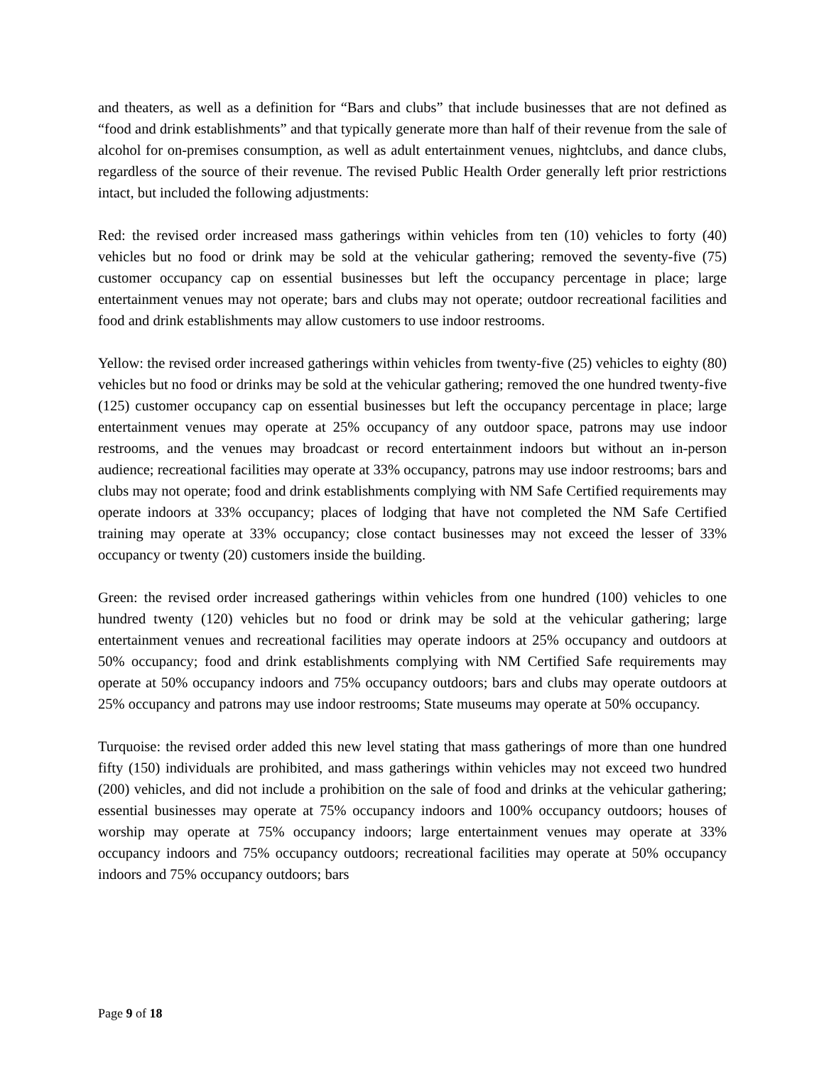and theaters, as well as a definition for “Bars and clubs” that include businesses that are not defined as “food and drink establishments” and that typically generate more than half of their revenue from the sale of alcohol for on-premises consumption, as well as adult entertainment venues, nightclubs, and dance clubs, regardless of the source of their revenue. The revised Public Health Order generally left prior restrictions intact, but included the following adjustments:
Red: the revised order increased mass gatherings within vehicles from ten (10) vehicles to forty (40) vehicles but no food or drink may be sold at the vehicular gathering; removed the seventy-five (75) customer occupancy cap on essential businesses but left the occupancy percentage in place; large entertainment venues may not operate; bars and clubs may not operate; outdoor recreational facilities and food and drink establishments may allow customers to use indoor restrooms.
Yellow: the revised order increased gatherings within vehicles from twenty-five (25) vehicles to eighty (80) vehicles but no food or drinks may be sold at the vehicular gathering; removed the one hundred twenty-five (125) customer occupancy cap on essential businesses but left the occupancy percentage in place; large entertainment venues may operate at 25% occupancy of any outdoor space, patrons may use indoor restrooms, and the venues may broadcast or record entertainment indoors but without an in-person audience; recreational facilities may operate at 33% occupancy, patrons may use indoor restrooms; bars and clubs may not operate; food and drink establishments complying with NM Safe Certified requirements may operate indoors at 33% occupancy; places of lodging that have not completed the NM Safe Certified training may operate at 33% occupancy; close contact businesses may not exceed the lesser of 33% occupancy or twenty (20) customers inside the building.
Green: the revised order increased gatherings within vehicles from one hundred (100) vehicles to one hundred twenty (120) vehicles but no food or drink may be sold at the vehicular gathering; large entertainment venues and recreational facilities may operate indoors at 25% occupancy and outdoors at 50% occupancy; food and drink establishments complying with NM Certified Safe requirements may operate at 50% occupancy indoors and 75% occupancy outdoors; bars and clubs may operate outdoors at 25% occupancy and patrons may use indoor restrooms; State museums may operate at 50% occupancy.
Turquoise: the revised order added this new level stating that mass gatherings of more than one hundred fifty (150) individuals are prohibited, and mass gatherings within vehicles may not exceed two hundred (200) vehicles, and did not include a prohibition on the sale of food and drinks at the vehicular gathering; essential businesses may operate at 75% occupancy indoors and 100% occupancy outdoors; houses of worship may operate at 75% occupancy indoors; large entertainment venues may operate at 33% occupancy indoors and 75% occupancy outdoors; recreational facilities may operate at 50% occupancy indoors and 75% occupancy outdoors; bars
Page 9 of 18